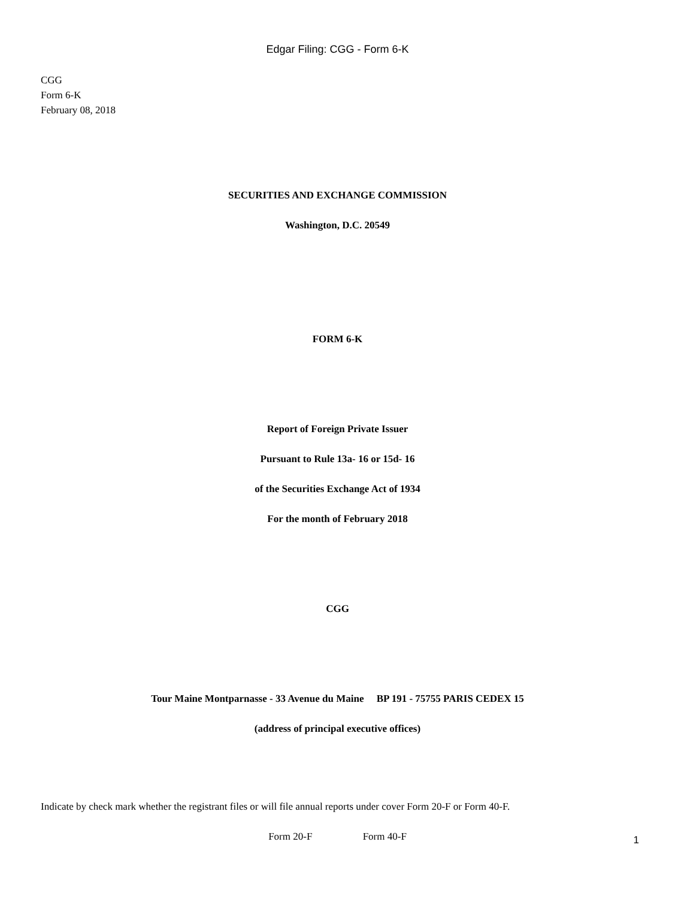Edgar Filing: CGG - Form 6-K
CGG
Form 6-K
February 08, 2018
SECURITIES AND EXCHANGE COMMISSION
Washington, D.C. 20549
FORM 6-K
Report of Foreign Private Issuer
Pursuant to Rule 13a- 16 or 15d- 16
of the Securities Exchange Act of 1934
For the month of February 2018
CGG
Tour Maine Montparnasse - 33 Avenue du Maine BP 191 - 75755 PARIS CEDEX 15
(address of principal executive offices)
Indicate by check mark whether the registrant files or will file annual reports under cover Form 20-F or Form 40-F.
Form 20-F Form 40-F
1